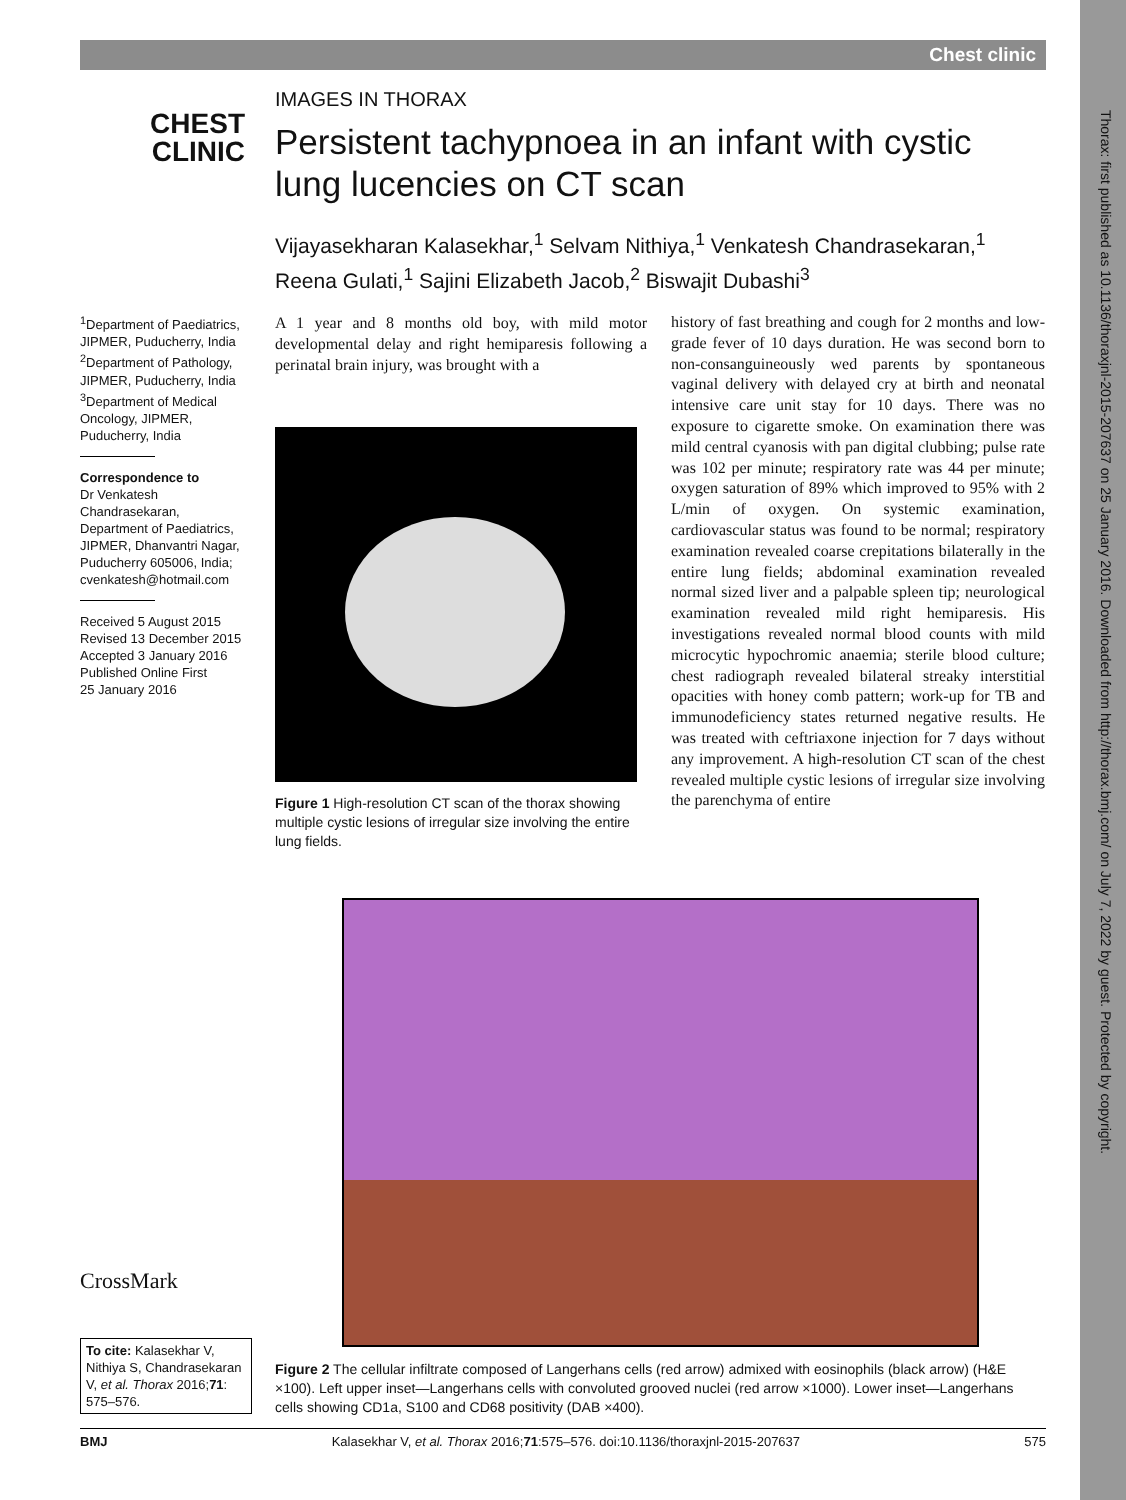Chest clinic
CHEST
CLINIC
IMAGES IN THORAX
Persistent tachypnoea in an infant with cystic lung lucencies on CT scan
Vijayasekharan Kalasekhar,<sup>1</sup> Selvam Nithiya,<sup>1</sup> Venkatesh Chandrasekaran,<sup>1</sup> Reena Gulati,<sup>1</sup> Sajini Elizabeth Jacob,<sup>2</sup> Biswajit Dubashi<sup>3</sup>
<sup>1</sup> Department of Paediatrics, JIPMER, Puducherry, India
<sup>2</sup> Department of Pathology, JIPMER, Puducherry, India
<sup>3</sup> Department of Medical Oncology, JIPMER, Puducherry, India
Correspondence to
Dr Venkatesh Chandrasekaran, Department of Paediatrics, JIPMER, Dhanvantri Nagar, Puducherry 605006, India; cvenkatesh@hotmail.com
Received 5 August 2015
Revised 13 December 2015
Accepted 3 January 2016
Published Online First
25 January 2016
A 1 year and 8 months old boy, with mild motor developmental delay and right hemiparesis following a perinatal brain injury, was brought with a
Figure 1 High-resolution CT scan of the thorax showing multiple cystic lesions of irregular size involving the entire lung fields.
history of fast breathing and cough for 2 months and low-grade fever of 10 days duration. He was second born to non-consanguineously wed parents by spontaneous vaginal delivery with delayed cry at birth and neonatal intensive care unit stay for 10 days. There was no exposure to cigarette smoke. On examination there was mild central cyanosis with pan digital clubbing; pulse rate was 102 per minute; respiratory rate was 44 per minute; oxygen saturation of 89% which improved to 95% with 2 L/min of oxygen. On systemic examination, cardiovascular status was found to be normal; respiratory examination revealed coarse crepitations bilaterally in the entire lung fields; abdominal examination revealed normal sized liver and a palpable spleen tip; neurological examination revealed mild right hemiparesis. His investigations revealed normal blood counts with mild microcytic hypochromic anaemia; sterile blood culture; chest radiograph revealed bilateral streaky interstitial opacities with honey comb pattern; work-up for TB and immunodeficiency states returned negative results. He was treated with ceftriaxone injection for 7 days without any improvement. A high-resolution CT scan of the chest revealed multiple cystic lesions of irregular size involving the parenchyma of entire
Figure 2 The cellular infiltrate composed of Langerhans cells (red arrow) admixed with eosinophils (black arrow) (H&E ×100). Left upper inset—Langerhans cells with convoluted grooved nuclei (red arrow ×1000). Lower inset—Langerhans cells showing CD1a, S100 and CD68 positivity (DAB ×400).
CrossMark
To cite: Kalasekhar V, Nithiya S, Chandrasekaran V, et al. Thorax 2016;71: 575–576.
BMJ Kalasekhar V, et al. Thorax 2016;71:575–576. doi:10.1136/thoraxjnl-2015-207637 575
Thorax: first published as 10.1136/thoraxjnl-2015-207637 on 25 January 2016. Downloaded from http://thorax.bmj.com/ on July 7, 2022 by guest. Protected by copyright.